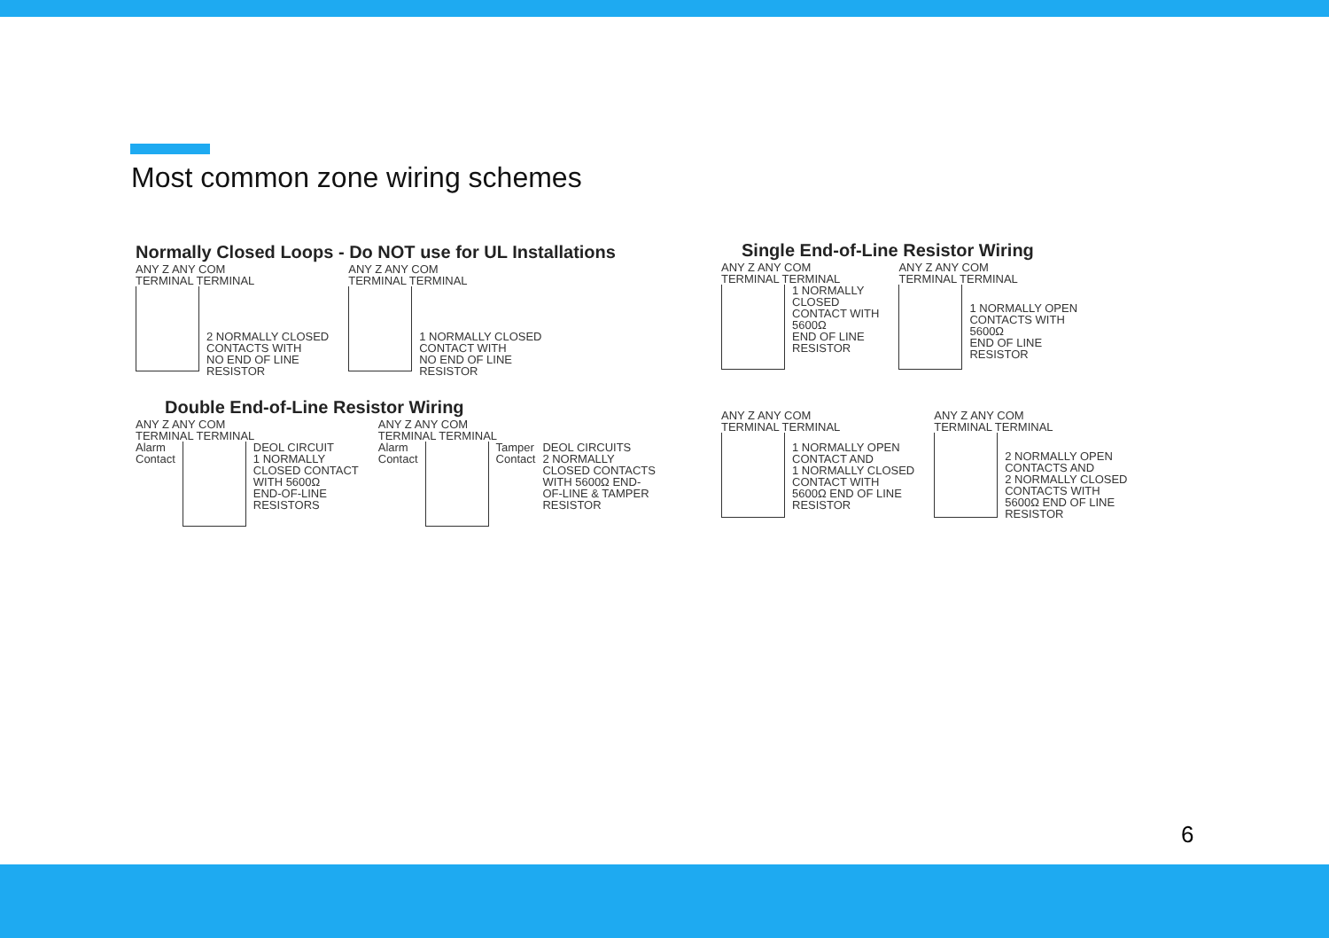Most common zone wiring schemes
Normally Closed Loops - Do NOT use for UL Installations
ANY Z ANY COM
TERMINAL TERMINAL
2 NORMALLY CLOSED
CONTACTS WITH
NO END OF LINE
RESISTOR
ANY Z ANY COM
TERMINAL TERMINAL
1 NORMALLY CLOSED
CONTACT WITH
NO END OF LINE
RESISTOR
Double End-of-Line Resistor Wiring
ANY Z ANY COM
TERMINAL TERMINAL
Alarm
Contact
DEOL CIRCUIT
1 NORMALLY
CLOSED CONTACT
WITH 5600Ω
END-OF-LINE
RESISTORS
ANY Z ANY COM
TERMINAL TERMINAL
Alarm
Contact
Tamper
Contact
DEOL CIRCUITS
2 NORMALLY
CLOSED CONTACTS
WITH 5600Ω END-
OF-LINE & TAMPER
RESISTOR
Single End-of-Line Resistor Wiring
ANY Z ANY COM
TERMINAL TERMINAL
1 NORMALLY
CLOSED
CONTACT WITH
5600Ω
END OF LINE
RESISTOR
ANY Z ANY COM
TERMINAL TERMINAL
1 NORMALLY OPEN
CONTACTS WITH
5600Ω
END OF LINE
RESISTOR
ANY Z ANY COM
TERMINAL TERMINAL
1 NORMALLY OPEN
CONTACT AND
1 NORMALLY CLOSED
CONTACT WITH
5600Ω END OF LINE
RESISTOR
ANY Z ANY COM
TERMINAL TERMINAL
2 NORMALLY OPEN
CONTACTS AND
2 NORMALLY CLOSED
CONTACTS WITH
5600Ω END OF LINE
RESISTOR
6